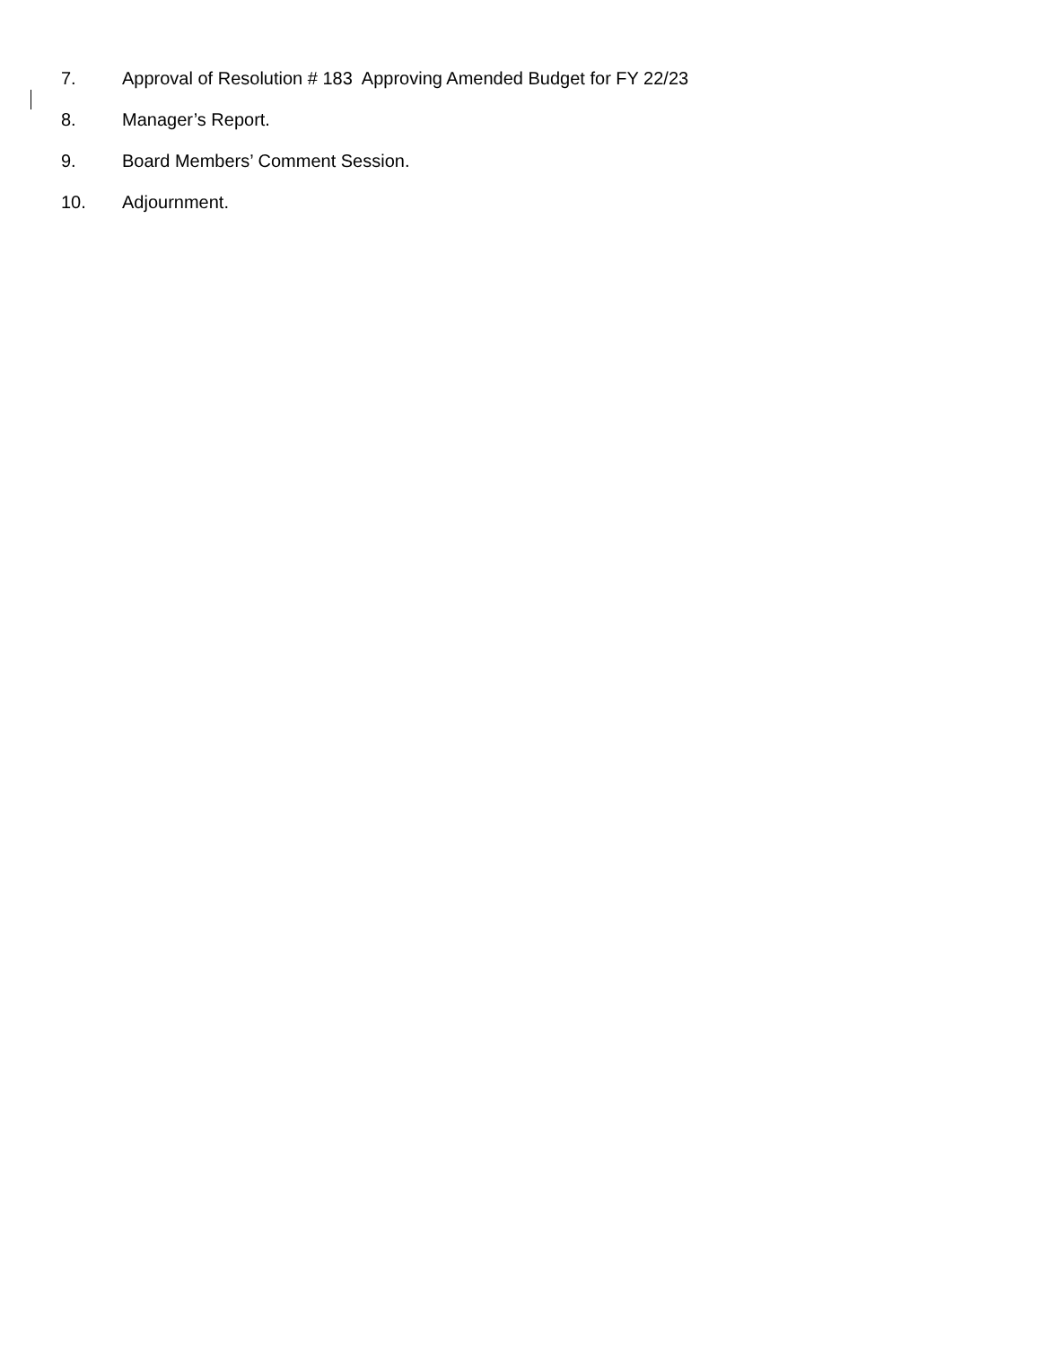7. Approval of Resolution # 183 Approving Amended Budget for FY 22/23
8. Manager’s Report.
9. Board Members’ Comment Session.
10. Adjournment.